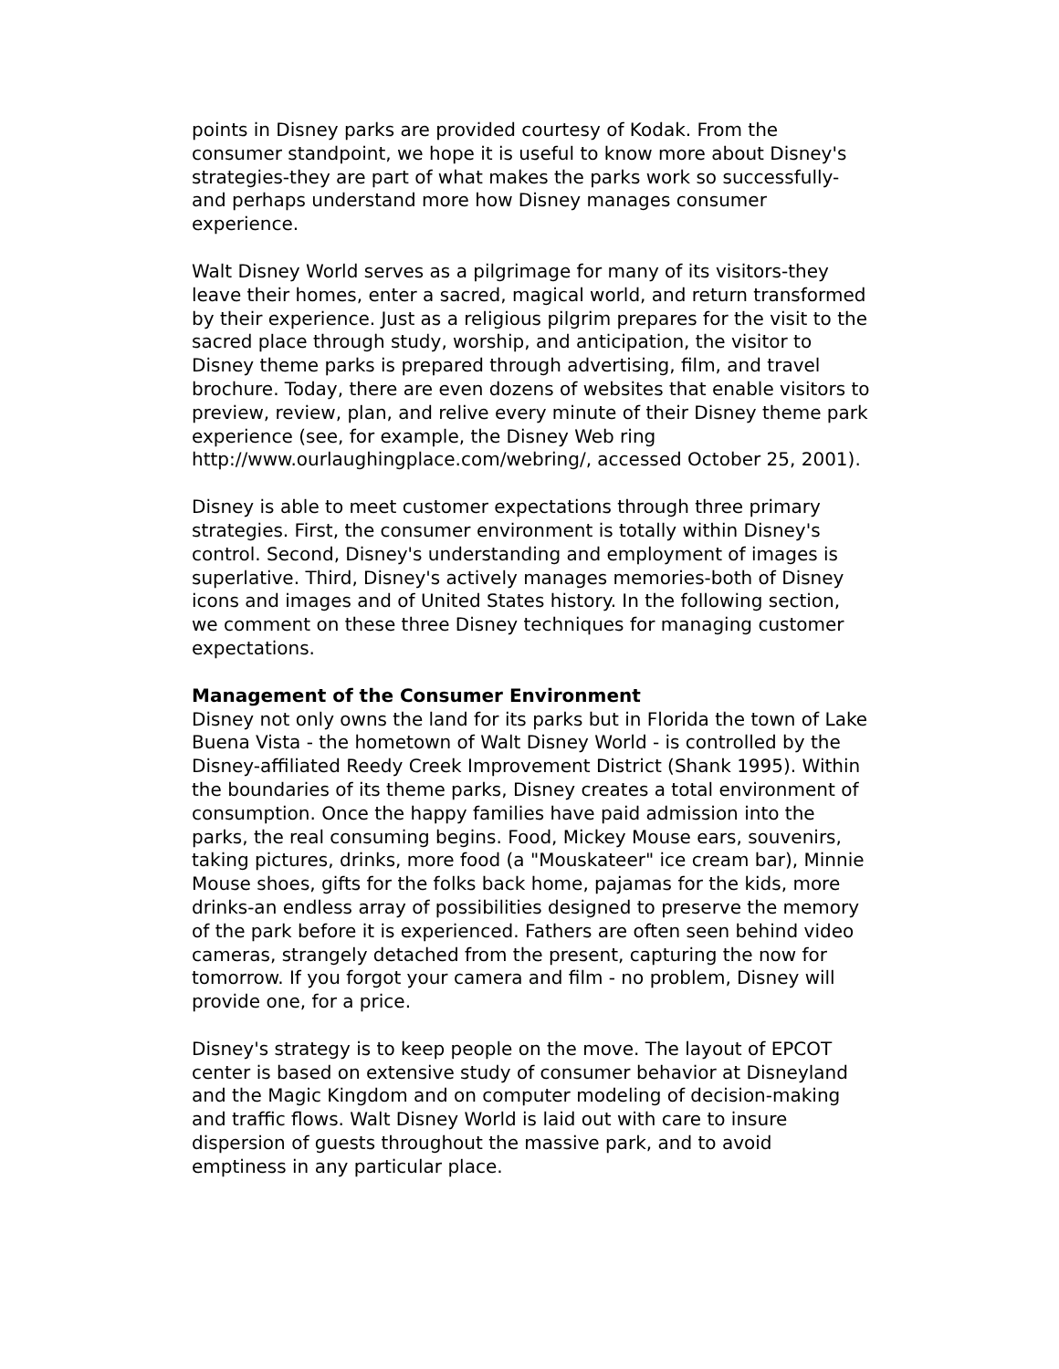points in Disney parks are provided courtesy of Kodak. From the consumer standpoint, we hope it is useful to know more about Disney's strategies-they are part of what makes the parks work so successfully-and perhaps understand more how Disney manages consumer experience.
Walt Disney World serves as a pilgrimage for many of its visitors-they leave their homes, enter a sacred, magical world, and return transformed by their experience. Just as a religious pilgrim prepares for the visit to the sacred place through study, worship, and anticipation, the visitor to Disney theme parks is prepared through advertising, film, and travel brochure. Today, there are even dozens of websites that enable visitors to preview, review, plan, and relive every minute of their Disney theme park experience (see, for example, the Disney Web ring http://www.ourlaughingplace.com/webring/, accessed October 25, 2001).
Disney is able to meet customer expectations through three primary strategies. First, the consumer environment is totally within Disney's control. Second, Disney's understanding and employment of images is superlative. Third, Disney's actively manages memories-both of Disney icons and images and of United States history. In the following section, we comment on these three Disney techniques for managing customer expectations.
Management of the Consumer Environment
Disney not only owns the land for its parks but in Florida the town of Lake Buena Vista - the hometown of Walt Disney World - is controlled by the Disney-affiliated Reedy Creek Improvement District (Shank 1995). Within the boundaries of its theme parks, Disney creates a total environment of consumption. Once the happy families have paid admission into the parks, the real consuming begins. Food, Mickey Mouse ears, souvenirs, taking pictures, drinks, more food (a "Mouskateer" ice cream bar), Minnie Mouse shoes, gifts for the folks back home, pajamas for the kids, more drinks-an endless array of possibilities designed to preserve the memory of the park before it is experienced. Fathers are often seen behind video cameras, strangely detached from the present, capturing the now for tomorrow. If you forgot your camera and film - no problem, Disney will provide one, for a price.
Disney's strategy is to keep people on the move. The layout of EPCOT center is based on extensive study of consumer behavior at Disneyland and the Magic Kingdom and on computer modeling of decision-making and traffic flows. Walt Disney World is laid out with care to insure dispersion of guests throughout the massive park, and to avoid emptiness in any particular place.